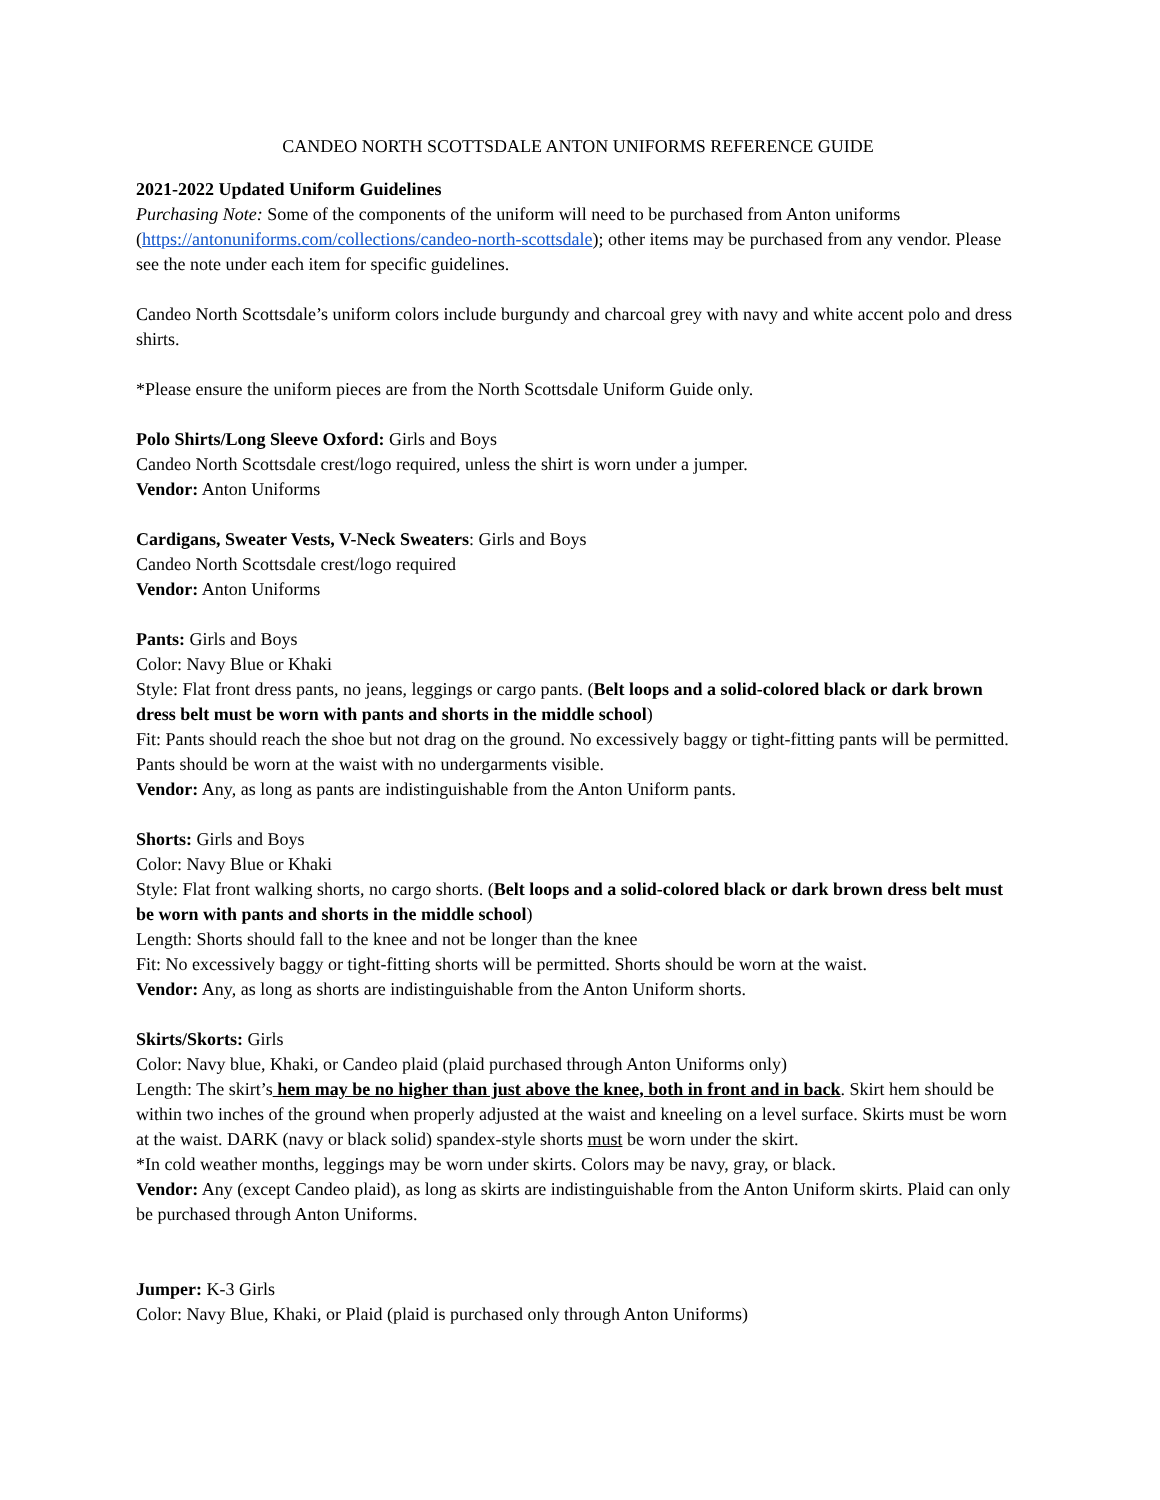CANDEO NORTH SCOTTSDALE ANTON UNIFORMS REFERENCE GUIDE
2021-2022 Updated Uniform Guidelines
Purchasing Note: Some of the components of the uniform will need to be purchased from Anton uniforms (https://antonuniforms.com/collections/candeo-north-scottsdale); other items may be purchased from any vendor. Please see the note under each item for specific guidelines.
Candeo North Scottsdale’s uniform colors include burgundy and charcoal grey with navy and white accent polo and dress shirts.
*Please ensure the uniform pieces are from the North Scottsdale Uniform Guide only.
Polo Shirts/Long Sleeve Oxford: Girls and Boys
Candeo North Scottsdale crest/logo required, unless the shirt is worn under a jumper.
Vendor: Anton Uniforms
Cardigans, Sweater Vests, V-Neck Sweaters: Girls and Boys
Candeo North Scottsdale crest/logo required
Vendor: Anton Uniforms
Pants: Girls and Boys
Color: Navy Blue or Khaki
Style: Flat front dress pants, no jeans, leggings or cargo pants. (Belt loops and a solid-colored black or dark brown dress belt must be worn with pants and shorts in the middle school)
Fit: Pants should reach the shoe but not drag on the ground. No excessively baggy or tight-fitting pants will be permitted. Pants should be worn at the waist with no undergarments visible.
Vendor: Any, as long as pants are indistinguishable from the Anton Uniform pants.
Shorts: Girls and Boys
Color: Navy Blue or Khaki
Style: Flat front walking shorts, no cargo shorts. (Belt loops and a solid-colored black or dark brown dress belt must be worn with pants and shorts in the middle school)
Length: Shorts should fall to the knee and not be longer than the knee
Fit: No excessively baggy or tight-fitting shorts will be permitted. Shorts should be worn at the waist.
Vendor: Any, as long as shorts are indistinguishable from the Anton Uniform shorts.
Skirts/Skorts: Girls
Color: Navy blue, Khaki, or Candeo plaid (plaid purchased through Anton Uniforms only)
Length: The skirt’s hem may be no higher than just above the knee, both in front and in back. Skirt hem should be within two inches of the ground when properly adjusted at the waist and kneeling on a level surface. Skirts must be worn at the waist. DARK (navy or black solid) spandex-style shorts must be worn under the skirt.
*In cold weather months, leggings may be worn under skirts. Colors may be navy, gray, or black.
Vendor: Any (except Candeo plaid), as long as skirts are indistinguishable from the Anton Uniform skirts. Plaid can only be purchased through Anton Uniforms.
Jumper: K-3 Girls
Color: Navy Blue, Khaki, or Plaid (plaid is purchased only through Anton Uniforms)